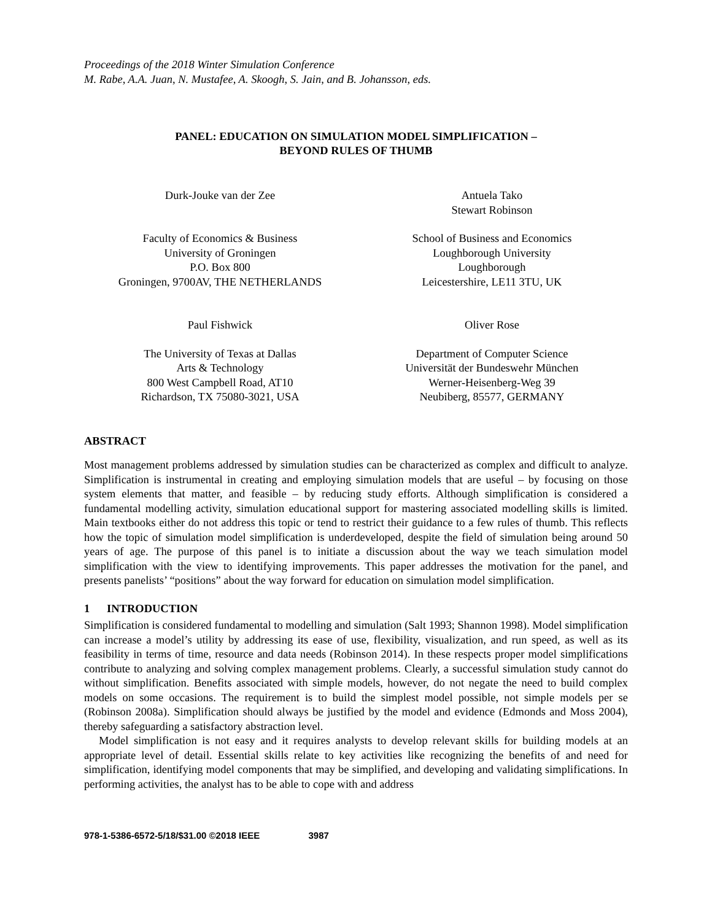Proceedings of the 2018 Winter Simulation Conference
M. Rabe, A.A. Juan, N. Mustafee, A. Skoogh, S. Jain, and B. Johansson, eds.
PANEL: EDUCATION ON SIMULATION MODEL SIMPLIFICATION –
BEYOND RULES OF THUMB
Durk-Jouke van der Zee
Antuela Tako
Stewart Robinson
Faculty of Economics & Business
University of Groningen
P.O. Box 800
Groningen, 9700AV, THE NETHERLANDS
School of Business and Economics
Loughborough University
Loughborough
Leicestershire, LE11 3TU, UK
Paul Fishwick
Oliver Rose
The University of Texas at Dallas
Arts & Technology
800 West Campbell Road, AT10
Richardson, TX 75080-3021, USA
Department of Computer Science
Universität der Bundeswehr München
Werner-Heisenberg-Weg 39
Neubiberg, 85577, GERMANY
ABSTRACT
Most management problems addressed by simulation studies can be characterized as complex and difficult to analyze. Simplification is instrumental in creating and employing simulation models that are useful – by focusing on those system elements that matter, and feasible – by reducing study efforts. Although simplification is considered a fundamental modelling activity, simulation educational support for mastering associated modelling skills is limited. Main textbooks either do not address this topic or tend to restrict their guidance to a few rules of thumb. This reflects how the topic of simulation model simplification is underdeveloped, despite the field of simulation being around 50 years of age. The purpose of this panel is to initiate a discussion about the way we teach simulation model simplification with the view to identifying improvements. This paper addresses the motivation for the panel, and presents panelists’ “positions” about the way forward for education on simulation model simplification.
1 INTRODUCTION
Simplification is considered fundamental to modelling and simulation (Salt 1993; Shannon 1998). Model simplification can increase a model’s utility by addressing its ease of use, flexibility, visualization, and run speed, as well as its feasibility in terms of time, resource and data needs (Robinson 2014). In these respects proper model simplifications contribute to analyzing and solving complex management problems. Clearly, a successful simulation study cannot do without simplification. Benefits associated with simple models, however, do not negate the need to build complex models on some occasions. The requirement is to build the simplest model possible, not simple models per se (Robinson 2008a). Simplification should always be justified by the model and evidence (Edmonds and Moss 2004), thereby safeguarding a satisfactory abstraction level.
Model simplification is not easy and it requires analysts to develop relevant skills for building models at an appropriate level of detail. Essential skills relate to key activities like recognizing the benefits of and need for simplification, identifying model components that may be simplified, and developing and validating simplifications. In performing activities, the analyst has to be able to cope with and address
978-1-5386-6572-5/18/$31.00 ©2018 IEEE 3987